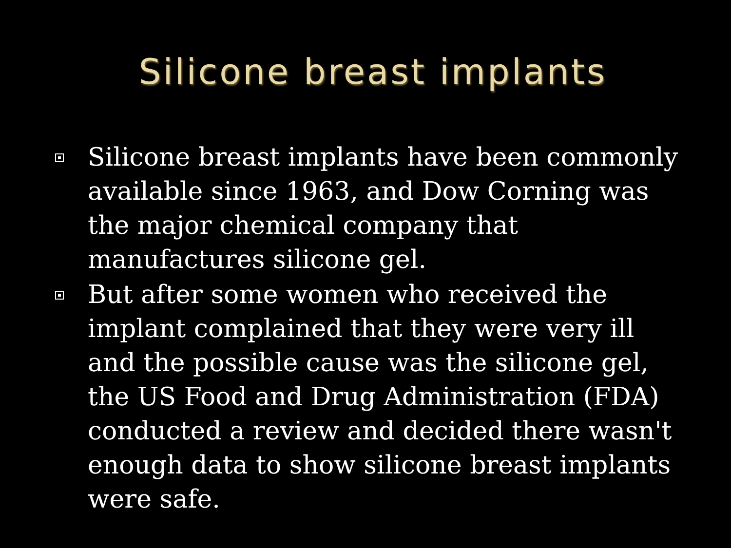Silicone breast implants
Silicone breast implants have been commonly available since 1963, and Dow Corning was the major chemical company that manufactures silicone gel.
But after some women who received the implant complained that they were very ill and the possible cause was the silicone gel, the US Food and Drug Administration (FDA) conducted a review and decided there wasn't enough data to show silicone breast implants were safe.